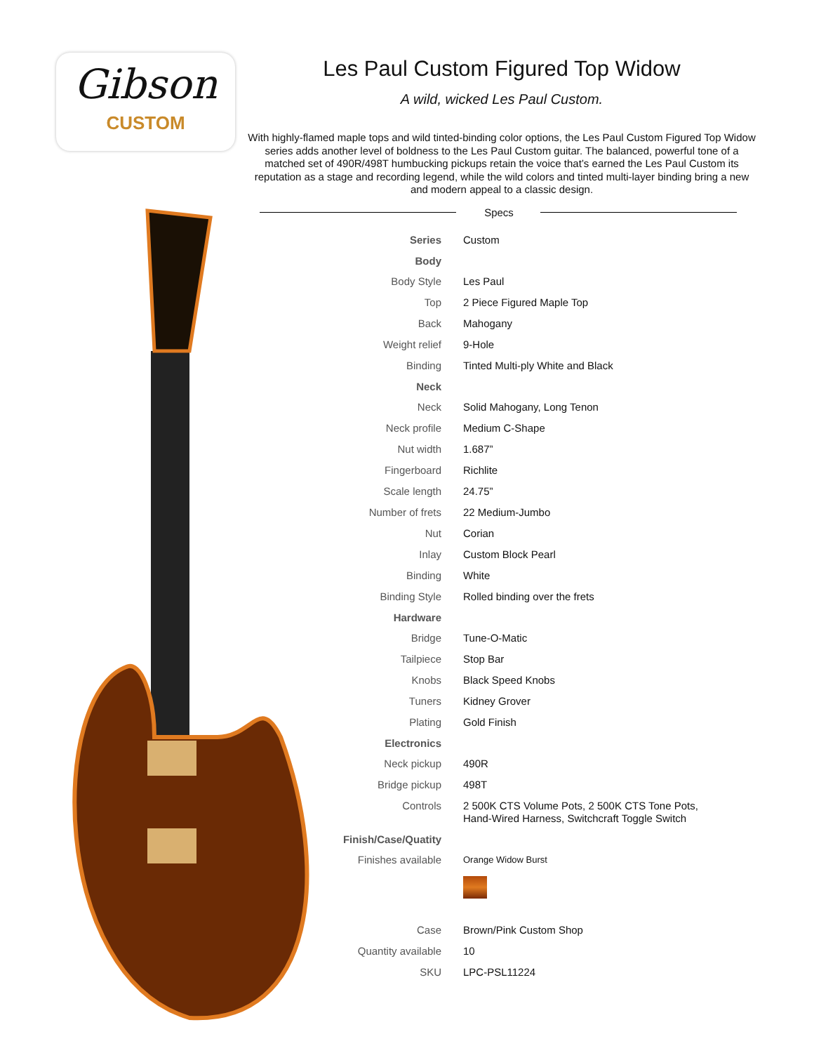Gibson
CUSTOM
Les Paul Custom Figured Top Widow
A wild, wicked Les Paul Custom.
With highly-flamed maple tops and wild tinted-binding color options, the Les Paul Custom Figured Top Widow series adds another level of boldness to the Les Paul Custom guitar. The balanced, powerful tone of a matched set of 490R/498T humbucking pickups retain the voice that’s earned the Les Paul Custom its reputation as a stage and recording legend, while the wild colors and tinted multi-layer binding bring a new and modern appeal to a classic design.
Specs
| Series | Custom |
| Body | |
| Body Style | Les Paul |
| Top | 2 Piece Figured Maple Top |
| Back | Mahogany |
| Weight relief | 9-Hole |
| Binding | Tinted Multi-ply White and Black |
| Neck | |
| Neck | Solid Mahogany, Long Tenon |
| Neck profile | Medium C-Shape |
| Nut width | 1.687” |
| Fingerboard | Richlite |
| Scale length | 24.75” |
| Number of frets | 22 Medium-Jumbo |
| Nut | Corian |
| Inlay | Custom Block Pearl |
| Binding | White |
| Binding Style | Rolled binding over the frets |
| Hardware | |
| Bridge | Tune-O-Matic |
| Tailpiece | Stop Bar |
| Knobs | Black Speed Knobs |
| Tuners | Kidney Grover |
| Plating | Gold Finish |
| Electronics | |
| Neck pickup | 490R |
| Bridge pickup | 498T |
| Controls | 2 500K CTS Volume Pots, 2 500K CTS Tone Pots, Hand-Wired Harness, Switchcraft Toggle Switch |
| Finish/Case/Quatity | |
| Finishes available | Orange Widow Burst |
| Case | Brown/Pink Custom Shop |
| Quantity available | 10 |
| SKU | LPC-PSL11224 |